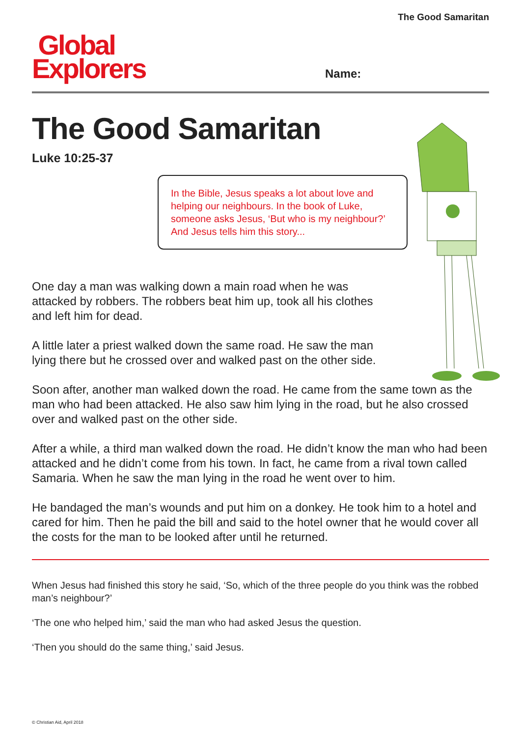The Good Samaritan
Global
Explorers
Name:
The Good Samaritan
Luke 10:25-37
In the Bible, Jesus speaks a lot about love and helping our neighbours. In the book of Luke, someone asks Jesus, ‘But who is my neighbour?’ And Jesus tells him this story...
One day a man was walking down a main road when he was attacked by robbers. The robbers beat him up, took all his clothes and left him for dead.
A little later a priest walked down the same road. He saw the man lying there but he crossed over and walked past on the other side.
Soon after, another man walked down the road. He came from the same town as the man who had been attacked. He also saw him lying in the road, but he also crossed over and walked past on the other side.
After a while, a third man walked down the road. He didn’t know the man who had been attacked and he didn’t come from his town. In fact, he came from a rival town called Samaria. When he saw the man lying in the road he went over to him.
He bandaged the man’s wounds and put him on a donkey. He took him to a hotel and cared for him. Then he paid the bill and said to the hotel owner that he would cover all the costs for the man to be looked after until he returned.
When Jesus had finished this story he said, ‘So, which of the three people do you think was the robbed man’s neighbour?’
‘The one who helped him,’ said the man who had asked Jesus the question.
‘Then you should do the same thing,’ said Jesus.
© Christian Aid, April 2018